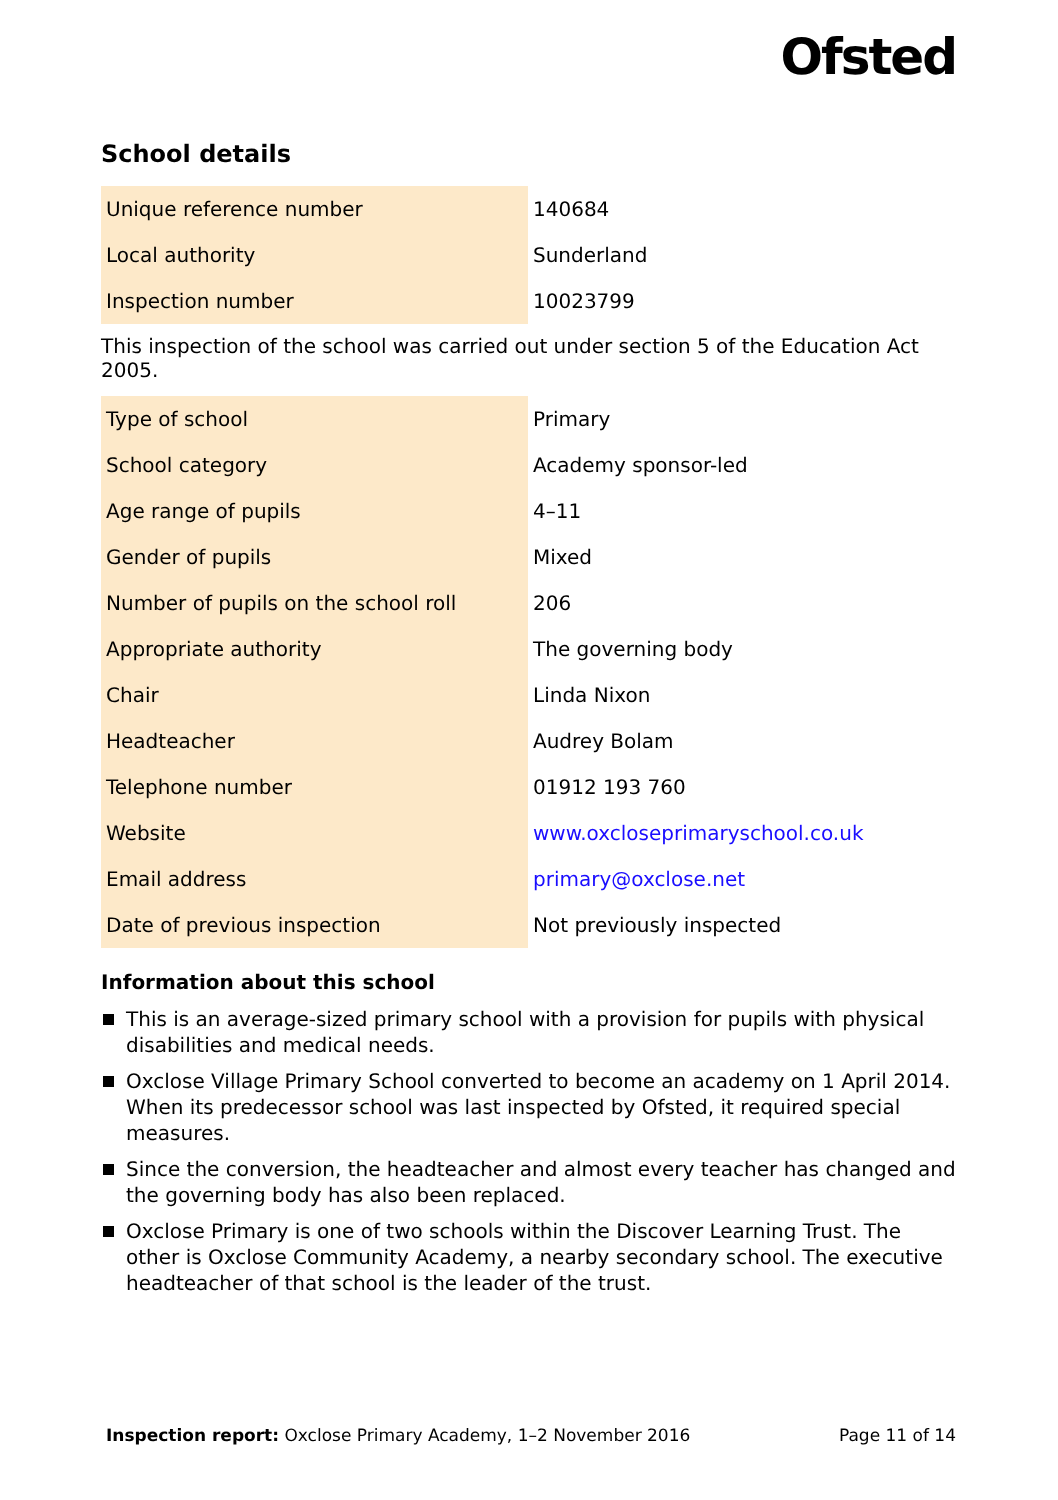Ofsted
School details
| Unique reference number | 140684 |
| Local authority | Sunderland |
| Inspection number | 10023799 |
This inspection of the school was carried out under section 5 of the Education Act 2005.
| Type of school | Primary |
| School category | Academy sponsor-led |
| Age range of pupils | 4–11 |
| Gender of pupils | Mixed |
| Number of pupils on the school roll | 206 |
| Appropriate authority | The governing body |
| Chair | Linda Nixon |
| Headteacher | Audrey Bolam |
| Telephone number | 01912 193 760 |
| Website | www.oxcloseprimaryschool.co.uk |
| Email address | primary@oxclose.net |
| Date of previous inspection | Not previously inspected |
Information about this school
This is an average-sized primary school with a provision for pupils with physical disabilities and medical needs.
Oxclose Village Primary School converted to become an academy on 1 April 2014. When its predecessor school was last inspected by Ofsted, it required special measures.
Since the conversion, the headteacher and almost every teacher has changed and the governing body has also been replaced.
Oxclose Primary is one of two schools within the Discover Learning Trust. The other is Oxclose Community Academy, a nearby secondary school. The executive headteacher of that school is the leader of the trust.
Inspection report: Oxclose Primary Academy, 1–2 November 2016 Page 11 of 14